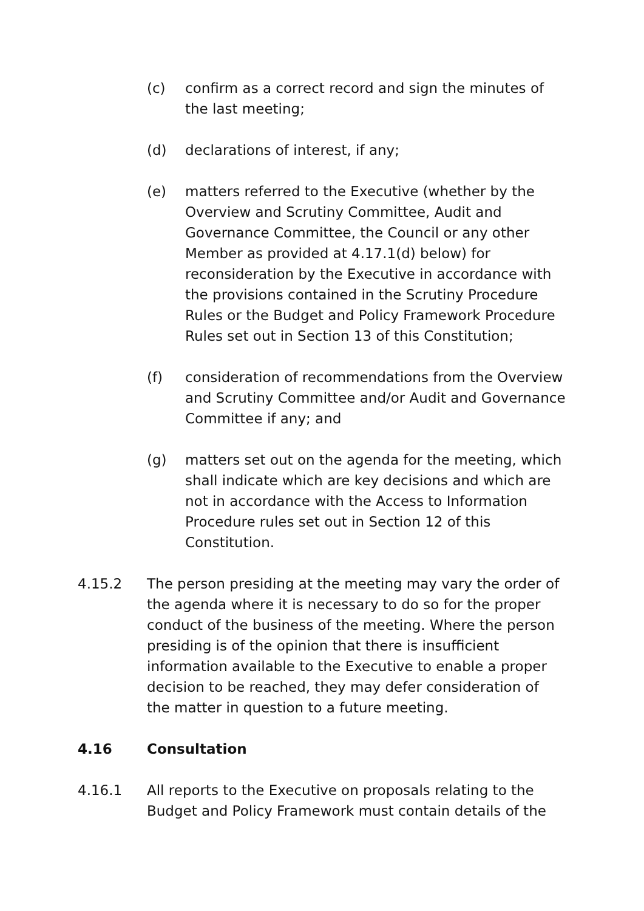(c) confirm as a correct record and sign the minutes of the last meeting;
(d) declarations of interest, if any;
(e) matters referred to the Executive (whether by the Overview and Scrutiny Committee, Audit and Governance Committee, the Council or any other Member as provided at 4.17.1(d) below) for reconsideration by the Executive in accordance with the provisions contained in the Scrutiny Procedure Rules or the Budget and Policy Framework Procedure Rules set out in Section 13 of this Constitution;
(f) consideration of recommendations from the Overview and Scrutiny Committee and/or Audit and Governance Committee if any; and
(g) matters set out on the agenda for the meeting, which shall indicate which are key decisions and which are not in accordance with the Access to Information Procedure rules set out in Section 12 of this Constitution.
4.15.2 The person presiding at the meeting may vary the order of the agenda where it is necessary to do so for the proper conduct of the business of the meeting. Where the person presiding is of the opinion that there is insufficient information available to the Executive to enable a proper decision to be reached, they may defer consideration of the matter in question to a future meeting.
4.16 Consultation
4.16.1 All reports to the Executive on proposals relating to the Budget and Policy Framework must contain details of the